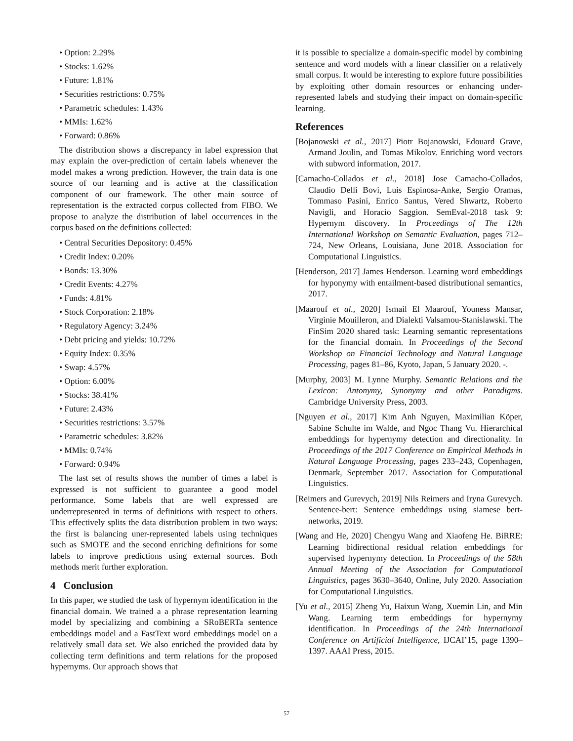• Option: 2.29%
• Stocks: 1.62%
• Future: 1.81%
• Securities restrictions: 0.75%
• Parametric schedules: 1.43%
• MMIs: 1.62%
• Forward: 0.86%
The distribution shows a discrepancy in label expression that may explain the over-prediction of certain labels whenever the model makes a wrong prediction. However, the train data is one source of our learning and is active at the classification component of our framework. The other main source of representation is the extracted corpus collected from FIBO. We propose to analyze the distribution of label occurrences in the corpus based on the definitions collected:
• Central Securities Depository: 0.45%
• Credit Index: 0.20%
• Bonds: 13.30%
• Credit Events: 4.27%
• Funds: 4.81%
• Stock Corporation: 2.18%
• Regulatory Agency: 3.24%
• Debt pricing and yields: 10.72%
• Equity Index: 0.35%
• Swap: 4.57%
• Option: 6.00%
• Stocks: 38.41%
• Future: 2.43%
• Securities restrictions: 3.57%
• Parametric schedules: 3.82%
• MMIs: 0.74%
• Forward: 0.94%
The last set of results shows the number of times a label is expressed is not sufficient to guarantee a good model performance. Some labels that are well expressed are underrepresented in terms of definitions with respect to others. This effectively splits the data distribution problem in two ways: the first is balancing uner-represented labels using techniques such as SMOTE and the second enriching definitions for some labels to improve predictions using external sources. Both methods merit further exploration.
4 Conclusion
In this paper, we studied the task of hypernym identification in the financial domain. We trained a a phrase representation learning model by specializing and combining a SRoBERTa sentence embeddings model and a FastText word embeddings model on a relatively small data set. We also enriched the provided data by collecting term definitions and term relations for the proposed hypernyms. Our approach shows that
it is possible to specialize a domain-specific model by combining sentence and word models with a linear classifier on a relatively small corpus. It would be interesting to explore future possibilities by exploiting other domain resources or enhancing under-represented labels and studying their impact on domain-specific learning.
References
[Bojanowski et al., 2017] Piotr Bojanowski, Edouard Grave, Armand Joulin, and Tomas Mikolov. Enriching word vectors with subword information, 2017.
[Camacho-Collados et al., 2018] Jose Camacho-Collados, Claudio Delli Bovi, Luis Espinosa-Anke, Sergio Oramas, Tommaso Pasini, Enrico Santus, Vered Shwartz, Roberto Navigli, and Horacio Saggion. SemEval-2018 task 9: Hypernym discovery. In Proceedings of The 12th International Workshop on Semantic Evaluation, pages 712–724, New Orleans, Louisiana, June 2018. Association for Computational Linguistics.
[Henderson, 2017] James Henderson. Learning word embeddings for hyponymy with entailment-based distributional semantics, 2017.
[Maarouf et al., 2020] Ismail El Maarouf, Youness Mansar, Virginie Mouilleron, and Dialekti Valsamou-Stanislawski. The FinSim 2020 shared task: Learning semantic representations for the financial domain. In Proceedings of the Second Workshop on Financial Technology and Natural Language Processing, pages 81–86, Kyoto, Japan, 5 January 2020. -.
[Murphy, 2003] M. Lynne Murphy. Semantic Relations and the Lexicon: Antonymy, Synonymy and other Paradigms. Cambridge University Press, 2003.
[Nguyen et al., 2017] Kim Anh Nguyen, Maximilian Köper, Sabine Schulte im Walde, and Ngoc Thang Vu. Hierarchical embeddings for hypernymy detection and directionality. In Proceedings of the 2017 Conference on Empirical Methods in Natural Language Processing, pages 233–243, Copenhagen, Denmark, September 2017. Association for Computational Linguistics.
[Reimers and Gurevych, 2019] Nils Reimers and Iryna Gurevych. Sentence-bert: Sentence embeddings using siamese bert-networks, 2019.
[Wang and He, 2020] Chengyu Wang and Xiaofeng He. BiRRE: Learning bidirectional residual relation embeddings for supervised hypernymy detection. In Proceedings of the 58th Annual Meeting of the Association for Computational Linguistics, pages 3630–3640, Online, July 2020. Association for Computational Linguistics.
[Yu et al., 2015] Zheng Yu, Haixun Wang, Xuemin Lin, and Min Wang. Learning term embeddings for hypernymy identification. In Proceedings of the 24th International Conference on Artificial Intelligence, IJCAI’15, page 1390–1397. AAAI Press, 2015.
57